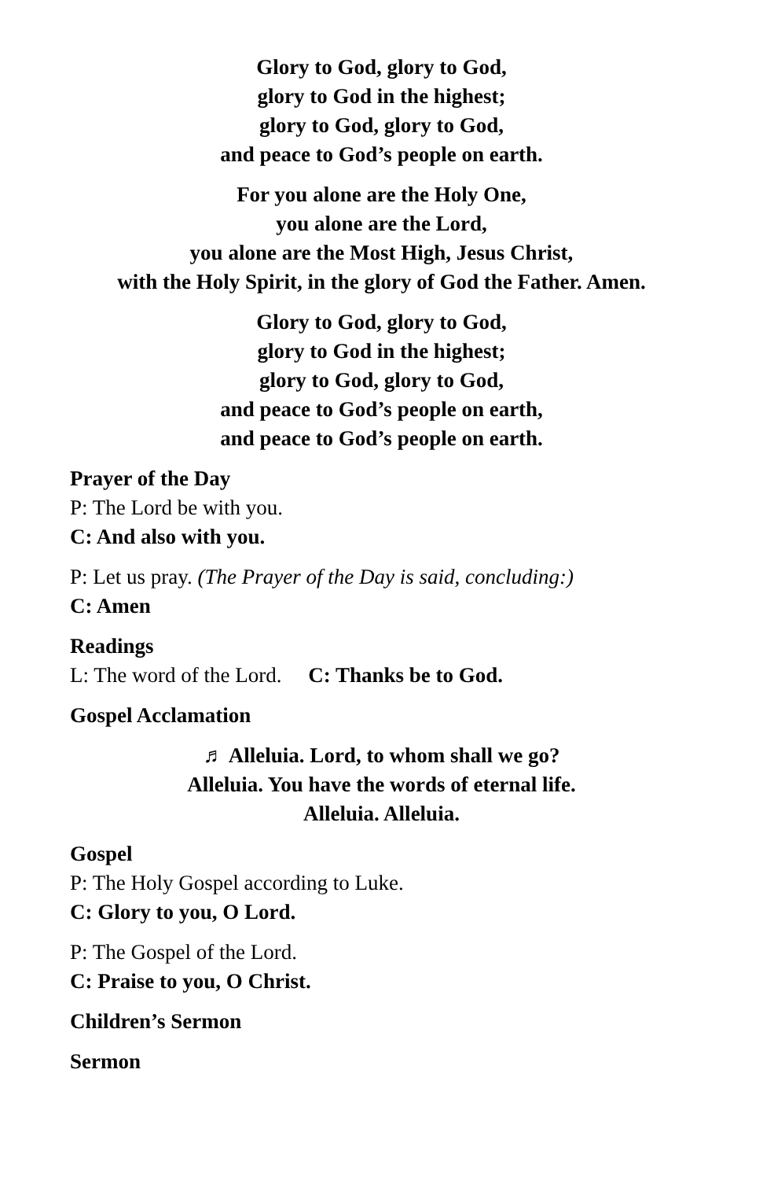Glory to God, glory to God,
glory to God in the highest;
glory to God, glory to God,
and peace to God’s people on earth.
For you alone are the Holy One,
you alone are the Lord,
you alone are the Most High, Jesus Christ,
with the Holy Spirit, in the glory of God the Father. Amen.
Glory to God, glory to God,
glory to God in the highest;
glory to God, glory to God,
and peace to God’s people on earth,
and peace to God’s people on earth.
Prayer of the Day
P: The Lord be with you.
C: And also with you.
P: Let us pray. (The Prayer of the Day is said, concluding:)
C: Amen
Readings
L: The word of the Lord. C: Thanks be to God.
Gospel Acclamation
♬ Alleluia. Lord, to whom shall we go?
Alleluia. You have the words of eternal life.
Alleluia. Alleluia.
Gospel
P: The Holy Gospel according to Luke.
C: Glory to you, O Lord.
P: The Gospel of the Lord.
C: Praise to you, O Christ.
Children’s Sermon
Sermon